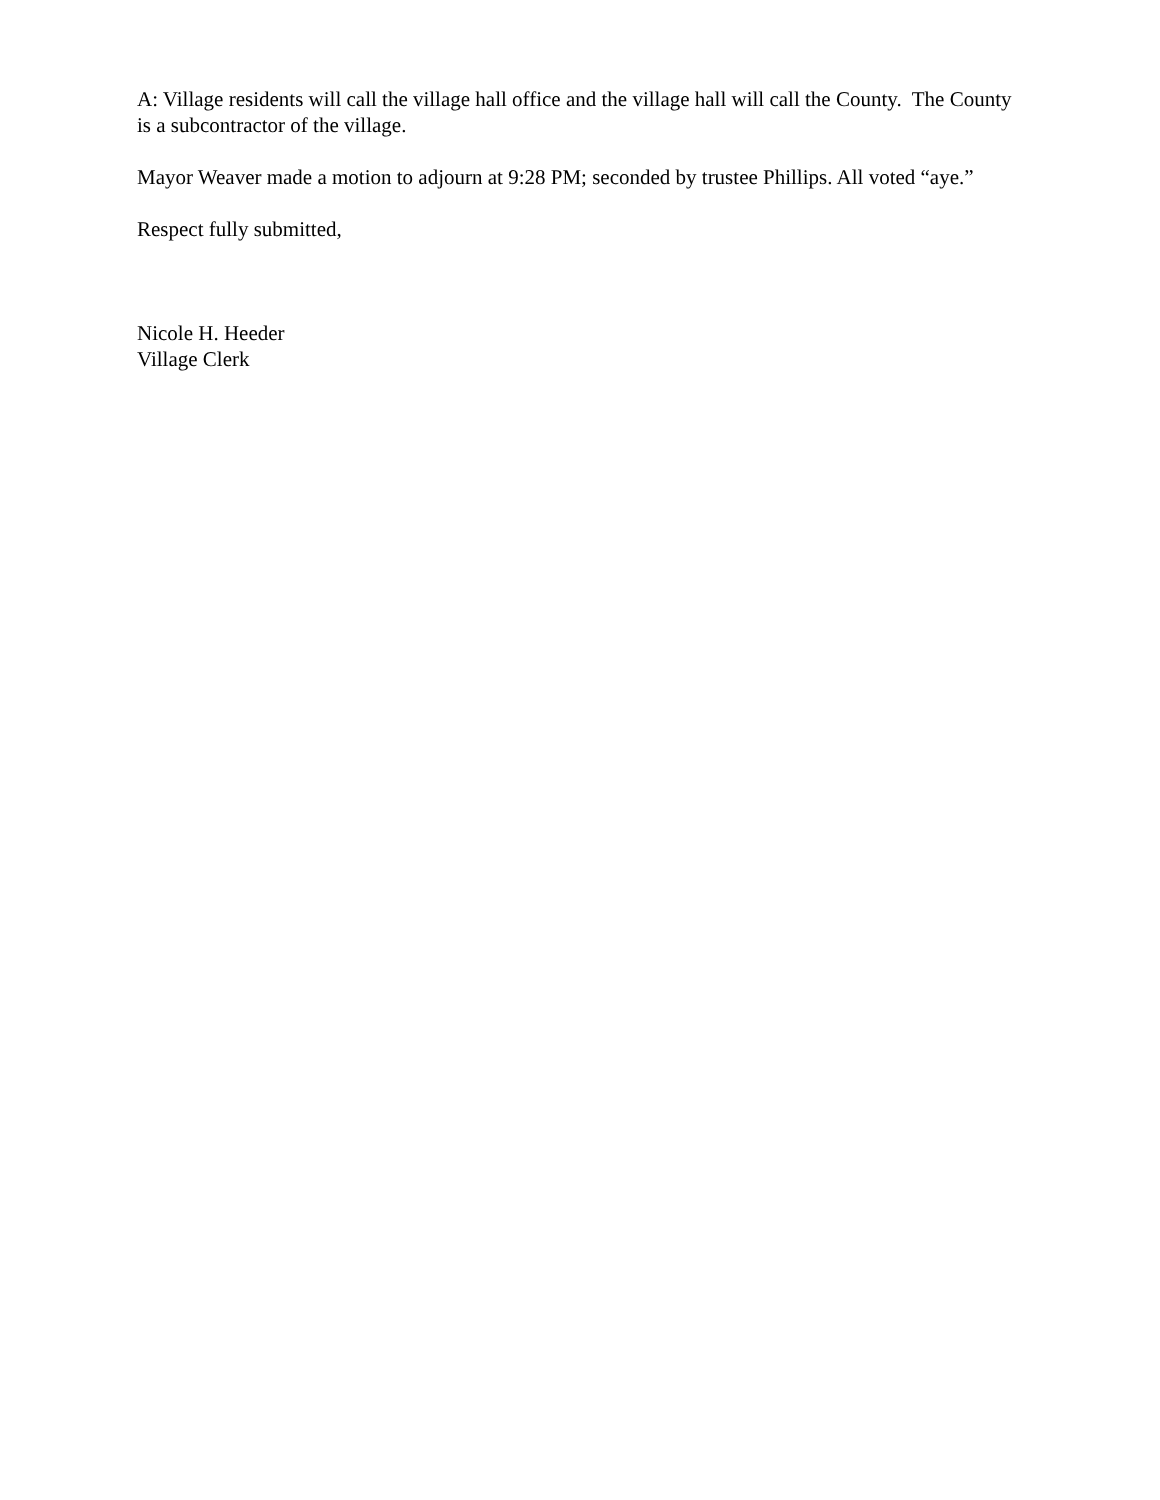A: Village residents will call the village hall office and the village hall will call the County. The County is a subcontractor of the village.
Mayor Weaver made a motion to adjourn at 9:28 PM; seconded by trustee Phillips. All voted “aye.”
Respect fully submitted,
Nicole H. Heeder
Village Clerk